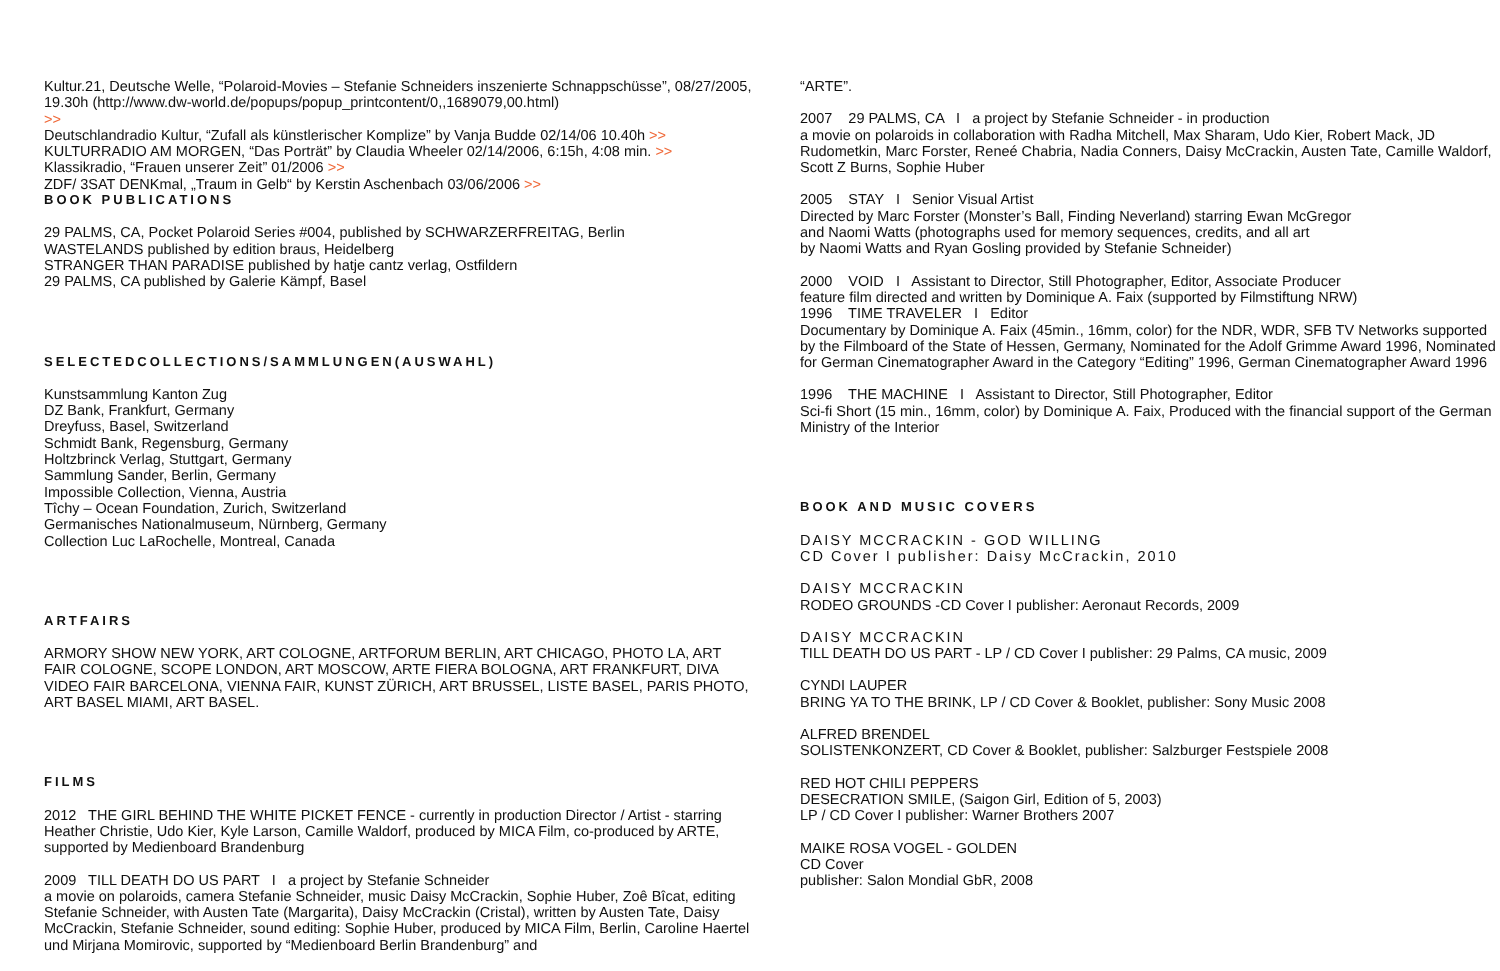Kultur.21, Deutsche Welle, “Polaroid-Movies – Stefanie Schneiders inszenierte Schnappschüsse”, 08/27/2005, 19.30h (http://www.dw-world.de/popups/popup_printcontent/0,,1689079,00.html)
>>
Deutschlandradio Kultur, “Zufall als künstlerischer Komplize” by Vanja Budde 02/14/06 10.40h >>
KULTURRADIO AM MORGEN, “Das Porträt” by Claudia Wheeler 02/14/2006, 6:15h, 4:08 min. >>
Klassikradio, “Frauen unserer Zeit” 01/2006 >>
ZDF/ 3SAT DENKmal, „Traum in Gelb“ by Kerstin Aschenbach 03/06/2006 >>
BOOK PUBLICATIONS
29 PALMS, CA, Pocket Polaroid Series #004, published by SCHWARZERFREITAG, Berlin
WASTELANDS published by edition braus, Heidelberg
STRANGER THAN PARADISE published by hatje cantz verlag, Ostfildern
29 PALMS, CA published by Galerie Kämpf, Basel
SELECTEDCOLLECTIONS/SAMMLUNGEN(AUSWAHL)
Kunstsammlung Kanton Zug
DZ Bank, Frankfurt, Germany
Dreyfuss, Basel, Switzerland
Schmidt Bank, Regensburg, Germany
Holtzbrinck Verlag, Stuttgart, Germany
Sammlung Sander, Berlin, Germany
Impossible Collection, Vienna, Austria
Tîchy – Ocean Foundation, Zurich, Switzerland
Germanisches Nationalmuseum, Nürnberg, Germany
Collection Luc LaRochelle, Montreal, Canada
ARTFAIRS
ARMORY SHOW NEW YORK, ART COLOGNE, ARTFORUM BERLIN, ART CHICAGO, PHOTO LA, ART FAIR COLOGNE, SCOPE LONDON, ART MOSCOW, ARTE FIERA BOLOGNA, ART FRANKFURT, DIVA VIDEO FAIR BARCELONA, VIENNA FAIR, KUNST ZÜRICH, ART BRUSSEL, LISTE BASEL, PARIS PHOTO, ART BASEL MIAMI, ART BASEL.
FILMS
2012 THE GIRL BEHIND THE WHITE PICKET FENCE - currently in production Director / Artist - starring Heather Christie, Udo Kier, Kyle Larson, Camille Waldorf, produced by MICA Film, co-produced by ARTE, supported by Medienboard Brandenburg
2009 TILL DEATH DO US PART I a project by Stefanie Schneider
a movie on polaroids, camera Stefanie Schneider, music Daisy McCrackin, Sophie Huber, Zoê Bîcat, editing Stefanie Schneider, with Austen Tate (Margarita), Daisy McCrackin (Cristal), written by Austen Tate, Daisy McCrackin, Stefanie Schneider, sound editing: Sophie Huber, produced by MICA Film, Berlin, Caroline Haertel und Mirjana Momirovic, supported by “Medienboard Berlin Brandenburg” and
“ARTE”.
2007 29 PALMS, CA I a project by Stefanie Schneider - in production
a movie on polaroids in collaboration with Radha Mitchell, Max Sharam, Udo Kier, Robert Mack, JD Rudometkin, Marc Forster, Reneé Chabria, Nadia Conners, Daisy McCrackin, Austen Tate, Camille Waldorf, Scott Z Burns, Sophie Huber
2005 STAY I Senior Visual Artist
Directed by Marc Forster (Monster’s Ball, Finding Neverland) starring Ewan McGregor
and Naomi Watts (photographs used for memory sequences, credits, and all art
by Naomi Watts and Ryan Gosling provided by Stefanie Schneider)
2000 VOID I Assistant to Director, Still Photographer, Editor, Associate Producer
feature film directed and written by Dominique A. Faix (supported by Filmstiftung NRW)
1996 TIME TRAVELER I Editor
Documentary by Dominique A. Faix (45min., 16mm, color) for the NDR, WDR, SFB TV Networks supported by the Filmboard of the State of Hessen, Germany, Nominated for the Adolf Grimme Award 1996, Nominated for German Cinematographer Award in the Category “Editing” 1996, German Cinematographer Award 1996
1996 THE MACHINE I Assistant to Director, Still Photographer, Editor
Sci-fi Short (15 min., 16mm, color) by Dominique A. Faix, Produced with the financial support of the German Ministry of the Interior
BOOK AND MUSIC COVERS
DAISY MCCRACKIN - GOD WILLING
CD Cover I publisher: Daisy McCrackin, 2010
DAISY MCCRACKIN
RODEO GROUNDS -CD Cover I publisher: Aeronaut Records, 2009
DAISY MCCRACKIN
TILL DEATH DO US PART - LP / CD Cover I publisher: 29 Palms, CA music, 2009
CYNDI LAUPER
BRING YA TO THE BRINK, LP / CD Cover & Booklet, publisher: Sony Music 2008
ALFRED BRENDEL
SOLISTENKONZERT, CD Cover & Booklet, publisher: Salzburger Festspiele 2008
RED HOT CHILI PEPPERS
DESECRATION SMILE, (Saigon Girl, Edition of 5, 2003)
LP / CD Cover I publisher: Warner Brothers 2007
MAIKE ROSA VOGEL - GOLDEN
CD Cover
publisher: Salon Mondial GbR, 2008